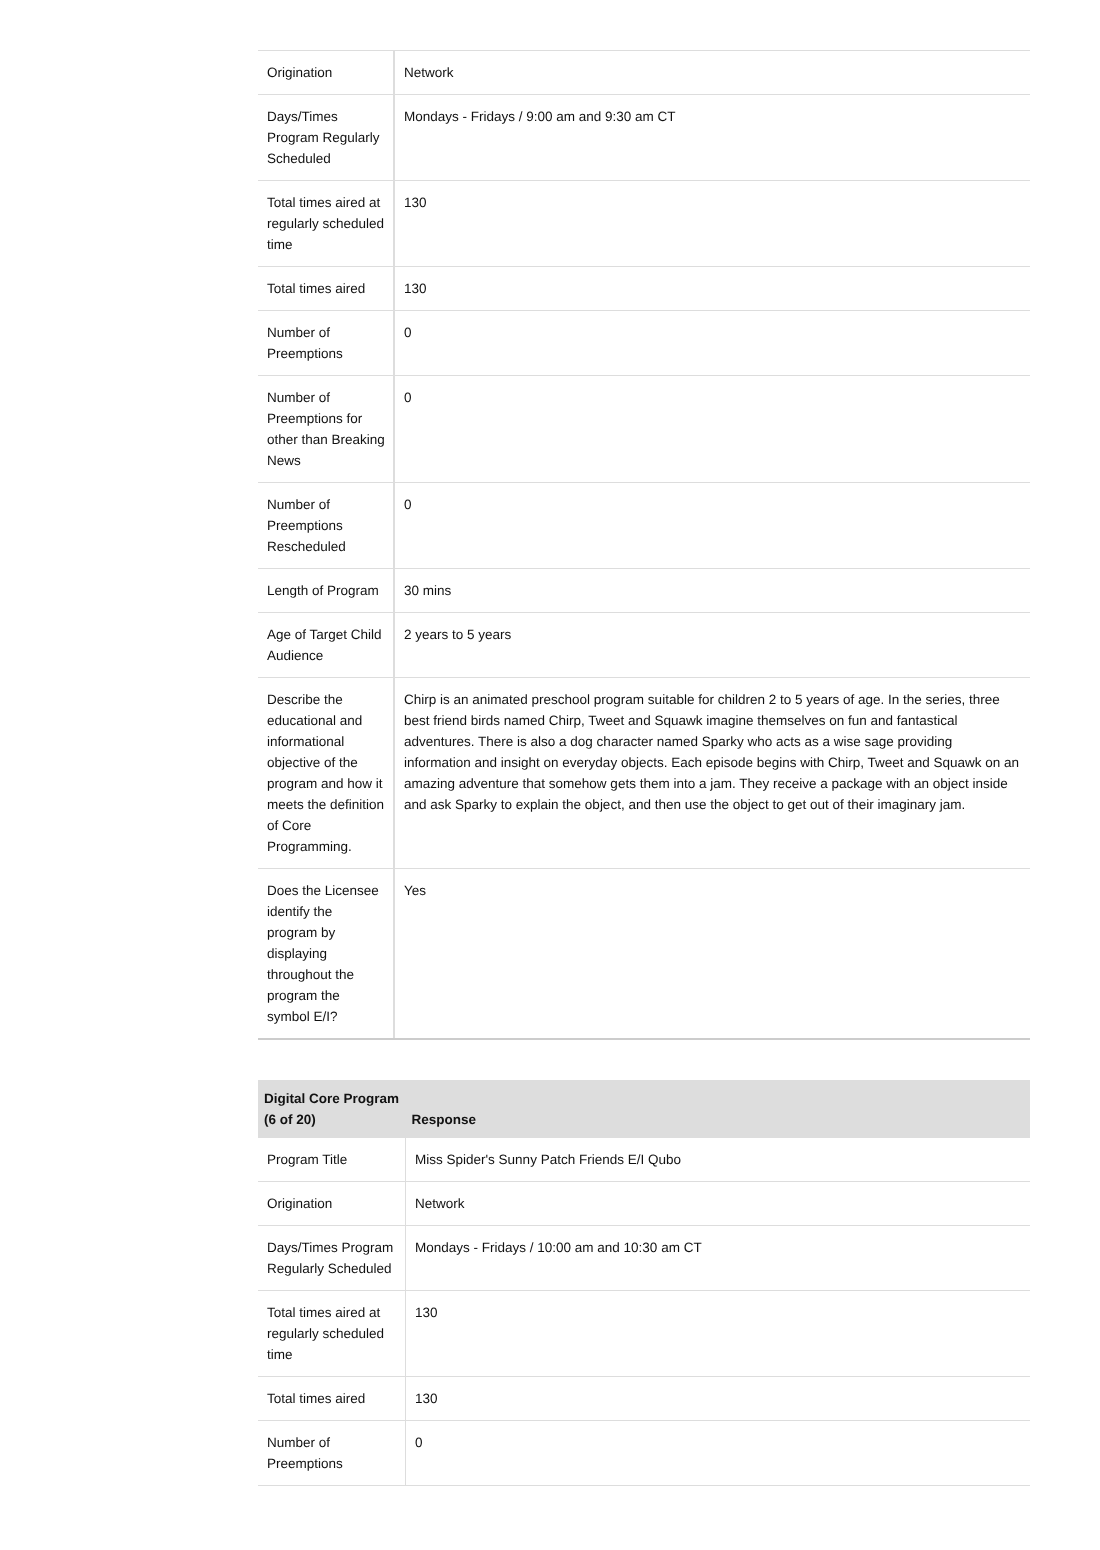| Origination | Network |
| Days/Times Program Regularly Scheduled | Mondays - Fridays / 9:00 am and 9:30 am CT |
| Total times aired at regularly scheduled time | 130 |
| Total times aired | 130 |
| Number of Preemptions | 0 |
| Number of Preemptions for other than Breaking News | 0 |
| Number of Preemptions Rescheduled | 0 |
| Length of Program | 30 mins |
| Age of Target Child Audience | 2 years to 5 years |
| Describe the educational and informational objective of the program and how it meets the definition of Core Programming. | Chirp is an animated preschool program suitable for children 2 to 5 years of age. In the series, three best friend birds named Chirp, Tweet and Squawk imagine themselves on fun and fantastical adventures. There is also a dog character named Sparky who acts as a wise sage providing information and insight on everyday objects. Each episode begins with Chirp, Tweet and Squawk on an amazing adventure that somehow gets them into a jam. They receive a package with an object inside and ask Sparky to explain the object, and then use the object to get out of their imaginary jam. |
| Does the Licensee identify the program by displaying throughout the program the symbol E/I? | Yes |
| Digital Core Program (6 of 20) | Response |
| --- | --- |
| Program Title | Miss Spider's Sunny Patch Friends E/I Qubo |
| Origination | Network |
| Days/Times Program Regularly Scheduled | Mondays - Fridays / 10:00 am and 10:30 am CT |
| Total times aired at regularly scheduled time | 130 |
| Total times aired | 130 |
| Number of Preemptions | 0 |